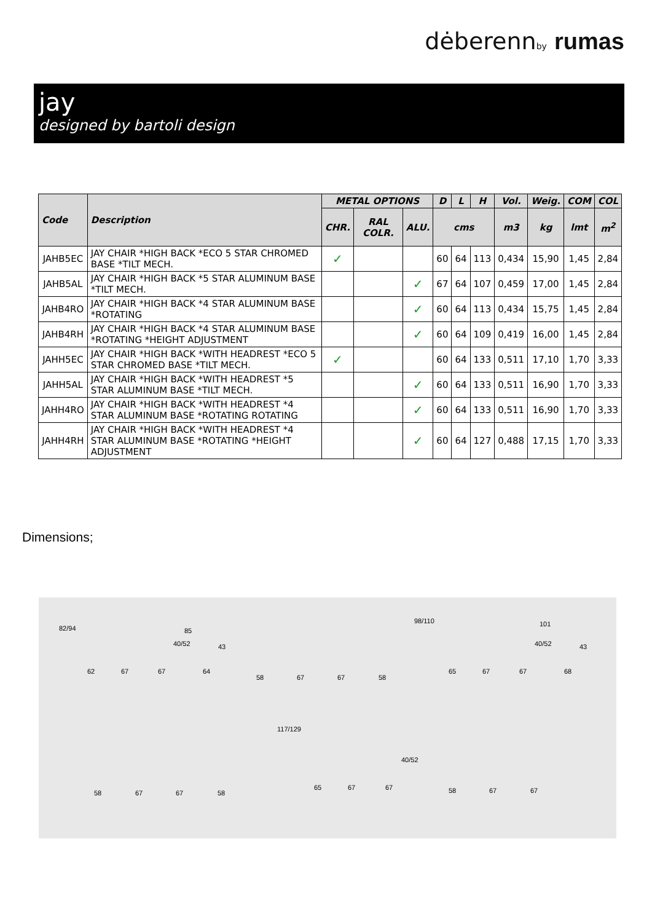dėberennby rumas
jay
designed by bartoli design
| Code | Description | METAL OPTIONS | | | D | L | H | Vol. | Weig. | COM | COL |
| --- | --- | --- | --- | --- | --- | --- | --- | --- | --- | --- | --- |
| | | CHR. | RAL COLR. | ALU. | cms | | | m3 | kg | lmt | m<sup>2</sup> |
| JAHB5EC | JAY CHAIR *HIGH BACK *ECO 5 STAR CHROMED BASE *TILT MECH. | ✓ | | | 60 | 64 | 113 | 0,434 | 15,90 | 1,45 | 2,84 |
| JAHB5AL | JAY CHAIR *HIGH BACK *5 STAR ALUMINUM BASE *TILT MECH. | | | ✓ | 67 | 64 | 107 | 0,459 | 17,00 | 1,45 | 2,84 |
| JAHB4RO | JAY CHAIR *HIGH BACK *4 STAR ALUMINUM BASE *ROTATING | | | ✓ | 60 | 64 | 113 | 0,434 | 15,75 | 1,45 | 2,84 |
| JAHB4RH | JAY CHAIR *HIGH BACK *4 STAR ALUMINUM BASE *ROTATING *HEIGHT ADJUSTMENT | | | ✓ | 60 | 64 | 109 | 0,419 | 16,00 | 1,45 | 2,84 |
| JAHH5EC | JAY CHAIR *HIGH BACK *WITH HEADREST *ECO 5 STAR CHROMED BASE *TILT MECH. | ✓ | | | 60 | 64 | 133 | 0,511 | 17,10 | 1,70 | 3,33 |
| JAHH5AL | JAY CHAIR *HIGH BACK *WITH HEADREST *5 STAR ALUMINUM BASE *TILT MECH. | | | ✓ | 60 | 64 | 133 | 0,511 | 16,90 | 1,70 | 3,33 |
| JAHH4RO | JAY CHAIR *HIGH BACK *WITH HEADREST *4 STAR ALUMINUM BASE *ROTATING ROTATING | | | ✓ | 60 | 64 | 133 | 0,511 | 16,90 | 1,70 | 3,33 |
| JAHH4RH | JAY CHAIR *HIGH BACK *WITH HEADREST *4 STAR ALUMINUM BASE *ROTATING *HEIGHT ADJUSTMENT | | | ✓ | 60 | 64 | 127 | 0,488 | 17,15 | 1,70 | 3,33 |
Dimensions;
82/94 85
40/52 43
62 67 67 64
58 67 67 58
98/110 101
40/52 43
65 67 67 68
117/129
40/52
58 67 67 58
65 67 67 58 67 67